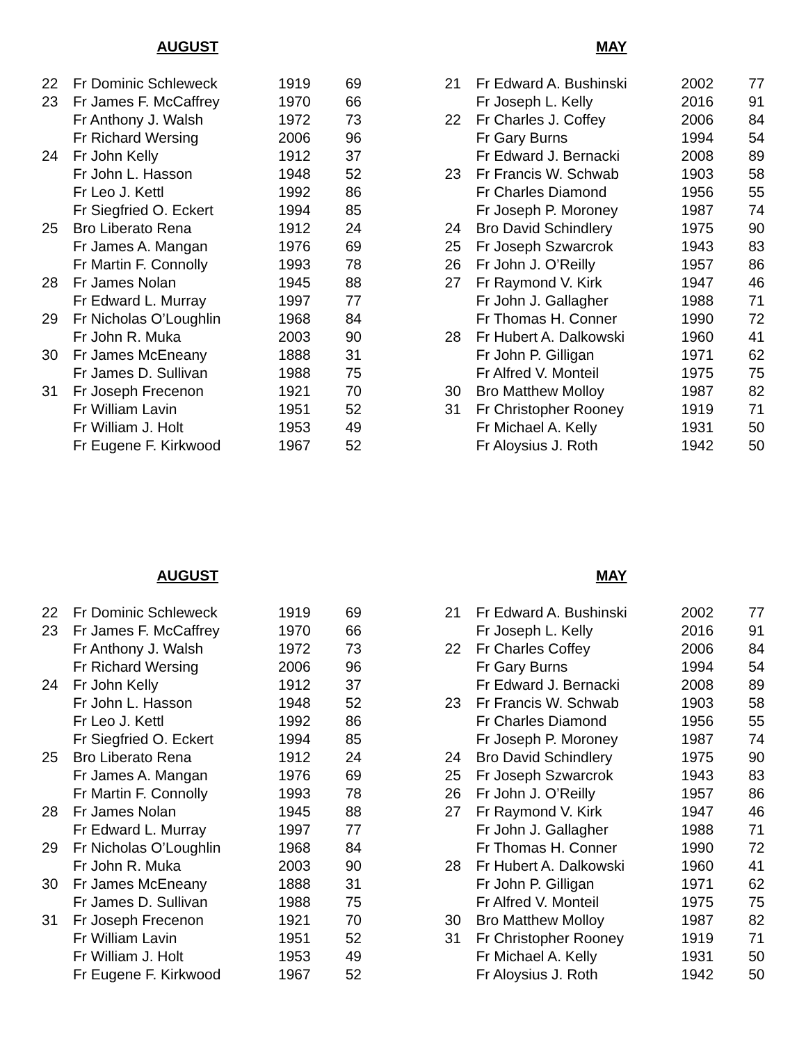AUGUST
| 22 | Fr Dominic Schleweck | 1919 | 69 |
| 23 | Fr James F. McCaffrey | 1970 | 66 |
| | Fr Anthony J. Walsh | 1972 | 73 |
| | Fr Richard Wersing | 2006 | 96 |
| 24 | Fr John Kelly | 1912 | 37 |
| | Fr John L. Hasson | 1948 | 52 |
| | Fr Leo J. Kettl | 1992 | 86 |
| | Fr Siegfried O. Eckert | 1994 | 85 |
| 25 | Bro Liberato Rena | 1912 | 24 |
| | Fr James A. Mangan | 1976 | 69 |
| | Fr Martin F. Connolly | 1993 | 78 |
| 28 | Fr James Nolan | 1945 | 88 |
| | Fr Edward L. Murray | 1997 | 77 |
| 29 | Fr Nicholas O’Loughlin | 1968 | 84 |
| | Fr John R. Muka | 2003 | 90 |
| 30 | Fr James McEneany | 1888 | 31 |
| | Fr James D. Sullivan | 1988 | 75 |
| 31 | Fr Joseph Frecenon | 1921 | 70 |
| | Fr William Lavin | 1951 | 52 |
| | Fr William J. Holt | 1953 | 49 |
| | Fr Eugene F. Kirkwood | 1967 | 52 |
MAY
| 21 | Fr Edward A. Bushinski | 2002 | 77 |
| | Fr Joseph L. Kelly | 2016 | 91 |
| 22 | Fr Charles J. Coffey | 2006 | 84 |
| | Fr Gary Burns | 1994 | 54 |
| | Fr Edward J. Bernacki | 2008 | 89 |
| 23 | Fr Francis W. Schwab | 1903 | 58 |
| | Fr Charles Diamond | 1956 | 55 |
| | Fr Joseph P. Moroney | 1987 | 74 |
| 24 | Bro David Schindlery | 1975 | 90 |
| 25 | Fr Joseph Szwarcrok | 1943 | 83 |
| 26 | Fr John J. O’Reilly | 1957 | 86 |
| 27 | Fr Raymond V. Kirk | 1947 | 46 |
| | Fr John J. Gallagher | 1988 | 71 |
| | Fr Thomas H. Conner | 1990 | 72 |
| 28 | Fr Hubert A. Dalkowski | 1960 | 41 |
| | Fr John P. Gilligan | 1971 | 62 |
| | Fr Alfred V. Monteil | 1975 | 75 |
| 30 | Bro Matthew Molloy | 1987 | 82 |
| 31 | Fr Christopher Rooney | 1919 | 71 |
| | Fr Michael A. Kelly | 1931 | 50 |
| | Fr Aloysius J. Roth | 1942 | 50 |
AUGUST
| 22 | Fr Dominic Schleweck | 1919 | 69 |
| 23 | Fr James F. McCaffrey | 1970 | 66 |
| | Fr Anthony J. Walsh | 1972 | 73 |
| | Fr Richard Wersing | 2006 | 96 |
| 24 | Fr John Kelly | 1912 | 37 |
| | Fr John L. Hasson | 1948 | 52 |
| | Fr Leo J. Kettl | 1992 | 86 |
| | Fr Siegfried O. Eckert | 1994 | 85 |
| 25 | Bro Liberato Rena | 1912 | 24 |
| | Fr James A. Mangan | 1976 | 69 |
| | Fr Martin F. Connolly | 1993 | 78 |
| 28 | Fr James Nolan | 1945 | 88 |
| | Fr Edward L. Murray | 1997 | 77 |
| 29 | Fr Nicholas O’Loughlin | 1968 | 84 |
| | Fr John R. Muka | 2003 | 90 |
| 30 | Fr James McEneany | 1888 | 31 |
| | Fr James D. Sullivan | 1988 | 75 |
| 31 | Fr Joseph Frecenon | 1921 | 70 |
| | Fr William Lavin | 1951 | 52 |
| | Fr William J. Holt | 1953 | 49 |
| | Fr Eugene F. Kirkwood | 1967 | 52 |
MAY
| 21 | Fr Edward A. Bushinski | 2002 | 77 |
| | Fr Joseph L. Kelly | 2016 | 91 |
| 22 | Fr Charles Coffey | 2006 | 84 |
| | Fr Gary Burns | 1994 | 54 |
| | Fr Edward J. Bernacki | 2008 | 89 |
| 23 | Fr Francis W. Schwab | 1903 | 58 |
| | Fr Charles Diamond | 1956 | 55 |
| | Fr Joseph P. Moroney | 1987 | 74 |
| 24 | Bro David Schindlery | 1975 | 90 |
| 25 | Fr Joseph Szwarcrok | 1943 | 83 |
| 26 | Fr John J. O’Reilly | 1957 | 86 |
| 27 | Fr Raymond V. Kirk | 1947 | 46 |
| | Fr John J. Gallagher | 1988 | 71 |
| | Fr Thomas H. Conner | 1990 | 72 |
| 28 | Fr Hubert A. Dalkowski | 1960 | 41 |
| | Fr John P. Gilligan | 1971 | 62 |
| | Fr Alfred V. Monteil | 1975 | 75 |
| 30 | Bro Matthew Molloy | 1987 | 82 |
| 31 | Fr Christopher Rooney | 1919 | 71 |
| | Fr Michael A. Kelly | 1931 | 50 |
| | Fr Aloysius J. Roth | 1942 | 50 |